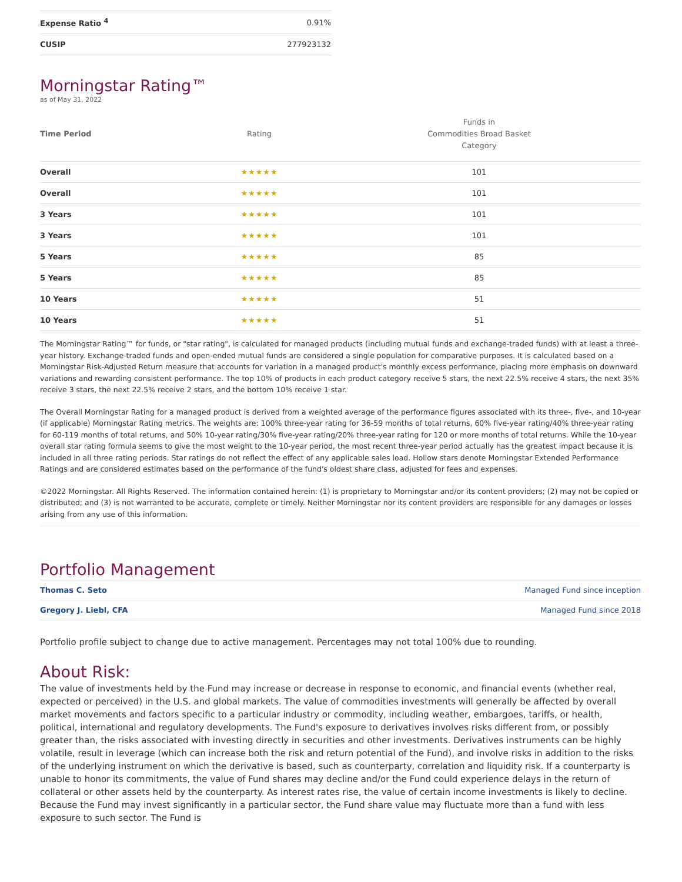| Expense Ratio <sup>4</sup> | 0.91% |
| CUSIP | 277923132 |
Morningstar Rating™
as of May 31, 2022
| Time Period | Rating | Funds in Commodities Broad Basket Category |
| --- | --- | --- |
| Overall | ★★★★★ | 101 |
| Overall | ★★★★★ | 101 |
| 3 Years | ★★★★★ | 101 |
| 3 Years | ★★★★★ | 101 |
| 5 Years | ★★★★★ | 85 |
| 5 Years | ★★★★★ | 85 |
| 10 Years | ★★★★★ | 51 |
| 10 Years | ★★★★★ | 51 |
The Morningstar Rating™ for funds, or "star rating", is calculated for managed products (including mutual funds and exchange-traded funds) with at least a three-year history. Exchange-traded funds and open-ended mutual funds are considered a single population for comparative purposes. It is calculated based on a Morningstar Risk-Adjusted Return measure that accounts for variation in a managed product's monthly excess performance, placing more emphasis on downward variations and rewarding consistent performance. The top 10% of products in each product category receive 5 stars, the next 22.5% receive 4 stars, the next 35% receive 3 stars, the next 22.5% receive 2 stars, and the bottom 10% receive 1 star.
The Overall Morningstar Rating for a managed product is derived from a weighted average of the performance figures associated with its three-, five-, and 10-year (if applicable) Morningstar Rating metrics. The weights are: 100% three-year rating for 36-59 months of total returns, 60% five-year rating/40% three-year rating for 60-119 months of total returns, and 50% 10-year rating/30% five-year rating/20% three-year rating for 120 or more months of total returns. While the 10-year overall star rating formula seems to give the most weight to the 10-year period, the most recent three-year period actually has the greatest impact because it is included in all three rating periods. Star ratings do not reflect the effect of any applicable sales load. Hollow stars denote Morningstar Extended Performance Ratings and are considered estimates based on the performance of the fund's oldest share class, adjusted for fees and expenses.
©2022 Morningstar. All Rights Reserved. The information contained herein: (1) is proprietary to Morningstar and/or its content providers; (2) may not be copied or distributed; and (3) is not warranted to be accurate, complete or timely. Neither Morningstar nor its content providers are responsible for any damages or losses arising from any use of this information.
Portfolio Management
| Thomas C. Seto | Managed Fund since inception |
| Gregory J. Liebl, CFA | Managed Fund since 2018 |
Portfolio profile subject to change due to active management. Percentages may not total 100% due to rounding.
About Risk:
The value of investments held by the Fund may increase or decrease in response to economic, and financial events (whether real, expected or perceived) in the U.S. and global markets. The value of commodities investments will generally be affected by overall market movements and factors specific to a particular industry or commodity, including weather, embargoes, tariffs, or health, political, international and regulatory developments. The Fund's exposure to derivatives involves risks different from, or possibly greater than, the risks associated with investing directly in securities and other investments. Derivatives instruments can be highly volatile, result in leverage (which can increase both the risk and return potential of the Fund), and involve risks in addition to the risks of the underlying instrument on which the derivative is based, such as counterparty, correlation and liquidity risk. If a counterparty is unable to honor its commitments, the value of Fund shares may decline and/or the Fund could experience delays in the return of collateral or other assets held by the counterparty. As interest rates rise, the value of certain income investments is likely to decline. Because the Fund may invest significantly in a particular sector, the Fund share value may fluctuate more than a fund with less exposure to such sector. The Fund is